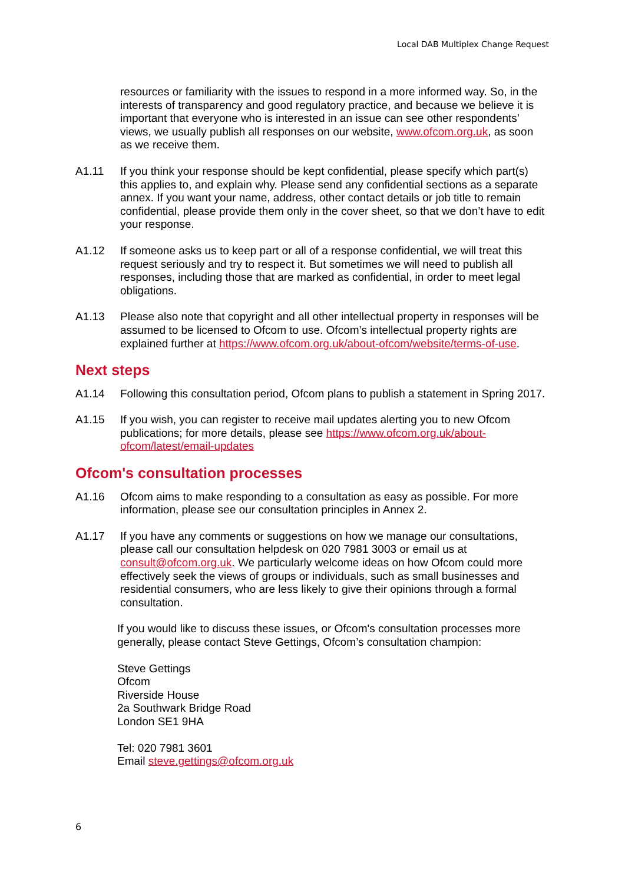Local DAB Multiplex Change Request
resources or familiarity with the issues to respond in a more informed way. So, in the interests of transparency and good regulatory practice, and because we believe it is important that everyone who is interested in an issue can see other respondents’ views, we usually publish all responses on our website, www.ofcom.org.uk, as soon as we receive them.
A1.11 If you think your response should be kept confidential, please specify which part(s) this applies to, and explain why. Please send any confidential sections as a separate annex. If you want your name, address, other contact details or job title to remain confidential, please provide them only in the cover sheet, so that we don’t have to edit your response.
A1.12 If someone asks us to keep part or all of a response confidential, we will treat this request seriously and try to respect it. But sometimes we will need to publish all responses, including those that are marked as confidential, in order to meet legal obligations.
A1.13 Please also note that copyright and all other intellectual property in responses will be assumed to be licensed to Ofcom to use. Ofcom’s intellectual property rights are explained further at https://www.ofcom.org.uk/about-ofcom/website/terms-of-use.
Next steps
A1.14 Following this consultation period, Ofcom plans to publish a statement in Spring 2017.
A1.15 If you wish, you can register to receive mail updates alerting you to new Ofcom publications; for more details, please see https://www.ofcom.org.uk/about-ofcom/latest/email-updates
Ofcom's consultation processes
A1.16 Ofcom aims to make responding to a consultation as easy as possible. For more information, please see our consultation principles in Annex 2.
A1.17 If you have any comments or suggestions on how we manage our consultations, please call our consultation helpdesk on 020 7981 3003 or email us at consult@ofcom.org.uk. We particularly welcome ideas on how Ofcom could more effectively seek the views of groups or individuals, such as small businesses and residential consumers, who are less likely to give their opinions through a formal consultation.
If you would like to discuss these issues, or Ofcom's consultation processes more generally, please contact Steve Gettings, Ofcom’s consultation champion:
Steve Gettings
Ofcom
Riverside House
2a Southwark Bridge Road
London SE1 9HA
Tel: 020 7981 3601
Email steve.gettings@ofcom.org.uk
6